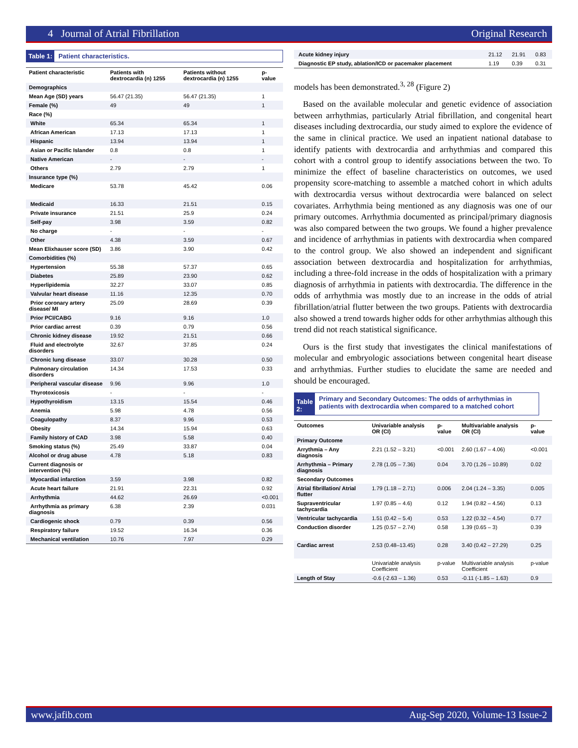4 Journal of Atrial Fibrillation Original Research
Table 1: Patient characteristics.
| Patient characteristic | Patients with dextrocardia (n) 1255 | Patients without dextrocardia (n) 1255 | p-value |
| --- | --- | --- | --- |
| Demographics | | | |
| Mean Age (SD) years | 56.47 (21.35) | 56.47 (21.35) | 1 |
| Female (%) | 49 | 49 | 1 |
| Race (%) | | | |
| White | 65.34 | 65.34 | 1 |
| African American | 17.13 | 17.13 | 1 |
| Hispanic | 13.94 | 13.94 | 1 |
| Asian or Pacific Islander | 0.8 | 0.8 | 1 |
| Native American | - | - | - |
| Others | 2.79 | 2.79 | 1 |
| Insurance type (%) | | | |
| Medicare | 53.78 | 45.42 | 0.06 |
| Medicaid | 16.33 | 21.51 | 0.15 |
| Private insurance | 21.51 | 25.9 | 0.24 |
| Self-pay | 3.98 | 3.59 | 0.82 |
| No charge | - | - | - |
| Other | 4.38 | 3.59 | 0.67 |
| Mean Elixhauser score (SD) | 3.86 | 3.90 | 0.42 |
| Comorbidities (%) | | | |
| Hypertension | 55.38 | 57.37 | 0.65 |
| Diabetes | 25.89 | 23.90 | 0.62 |
| Hyperlipidemia | 32.27 | 33.07 | 0.85 |
| Valvular heart disease | 11.16 | 12.35 | 0.70 |
| Prior coronary artery disease/ MI | 25.09 | 28.69 | 0.39 |
| Prior PCI/CABG | 9.16 | 9.16 | 1.0 |
| Prior cardiac arrest | 0.39 | 0.79 | 0.56 |
| Chronic kidney disease | 19.92 | 21.51 | 0.66 |
| Fluid and electrolyte disorders | 32.67 | 37.85 | 0.24 |
| Chronic lung disease | 33.07 | 30.28 | 0.50 |
| Pulmonary circulation disorders | 14.34 | 17.53 | 0.33 |
| Peripheral vascular disease | 9.96 | 9.96 | 1.0 |
| Thyrotoxicosis | - | - | - |
| Hypothyroidism | 13.15 | 15.54 | 0.46 |
| Anemia | 5.98 | 4.78 | 0.56 |
| Coagulopathy | 8.37 | 9.96 | 0.53 |
| Obesity | 14.34 | 15.94 | 0.63 |
| Family history of CAD | 3.98 | 5.58 | 0.40 |
| Smoking status (%) | 25.49 | 33.87 | 0.04 |
| Alcohol or drug abuse | 4.78 | 5.18 | 0.83 |
| Current diagnosis or intervention (%) | | | |
| Myocardial infarction | 3.59 | 3.98 | 0.82 |
| Acute heart failure | 21.91 | 22.31 | 0.92 |
| Arrhythmia | 44.62 | 26.69 | <0.001 |
| Arrhythmia as primary diagnosis | 6.38 | 2.39 | 0.031 |
| Cardiogenic shock | 0.79 | 0.39 | 0.56 |
| Respiratory failure | 19.52 | 16.34 | 0.36 |
| Mechanical ventilation | 10.76 | 7.97 | 0.29 |
| Acute kidney injury | 21.12 | 21.91 | 0.83 |
| Diagnostic EP study, ablation/ICD or pacemaker placement | 1.19 | 0.39 | 0.31 |
models has been demonstrated.<sup>3, 28</sup> (Figure 2)
Based on the available molecular and genetic evidence of association between arrhythmias, particularly Atrial fibrillation, and congenital heart diseases including dextrocardia, our study aimed to explore the evidence of the same in clinical practice. We used an inpatient national database to identify patients with dextrocardia and arrhythmias and compared this cohort with a control group to identify associations between the two. To minimize the effect of baseline characteristics on outcomes, we used propensity score-matching to assemble a matched cohort in which adults with dextrocardia versus without dextrocardia were balanced on select covariates. Arrhythmia being mentioned as any diagnosis was one of our primary outcomes. Arrhythmia documented as principal/primary diagnosis was also compared between the two groups. We found a higher prevalence and incidence of arrhythmias in patients with dextrocardia when compared to the control group. We also showed an independent and significant association between dextrocardia and hospitalization for arrhythmias, including a three-fold increase in the odds of hospitalization with a primary diagnosis of arrhythmia in patients with dextrocardia. The difference in the odds of arrhythmia was mostly due to an increase in the odds of atrial fibrillation/atrial flutter between the two groups. Patients with dextrocardia also showed a trend towards higher odds for other arrhythmias although this trend did not reach statistical significance.
Ours is the first study that investigates the clinical manifestations of molecular and embryologic associations between congenital heart disease and arrhythmias. Further studies to elucidate the same are needed and should be encouraged.
Table 2: Primary and Secondary Outcomes: The odds of arrhythmias in patients with dextrocardia when compared to a matched cohort
| Outcomes | Univariable analysis OR (CI) | p-value | Multivariable analysis OR (CI) | p-value |
| --- | --- | --- | --- | --- |
| Primary Outcome | | | | |
| Arrythmia – Any diagnosis | 2.21 (1.52 – 3.21) | <0.001 | 2.60 (1.67 – 4.06) | <0.001 |
| Arrhythmia – Primary diagnosis | 2.78 (1.05 – 7.36) | 0.04 | 3.70 (1.26 – 10.89) | 0.02 |
| Secondary Outcomes | | | | |
| Atrial fibrillation/ Atrial flutter | 1.79 (1.18 – 2.71) | 0.006 | 2.04 (1.24 – 3.35) | 0.005 |
| Supraventricular tachycardia | 1.97 (0.85 – 4.6) | 0.12 | 1.94 (0.82 – 4.56) | 0.13 |
| Ventricular tachycardia | 1.51 (0.42 – 5.4) | 0.53 | 1.22 (0.32 – 4.54) | 0.77 |
| Conduction disorder | 1.25 (0.57 – 2.74) | 0.58 | 1.39 (0.65 – 3) | 0.39 |
| Cardiac arrest | 2.53 (0.48–13.45) | 0.28 | 3.40 (0.42 – 27.29) | 0.25 |
| | Univariable analysis Coefficient | p-value | Multivariable analysis Coefficient | p-value |
| Length of Stay | -0.6 (-2.63 – 1.36) | 0.53 | -0.11 (-1.85 – 1.63) | 0.9 |
www.jafib.com Aug-Sep 2020, Volume-13 Issue-2